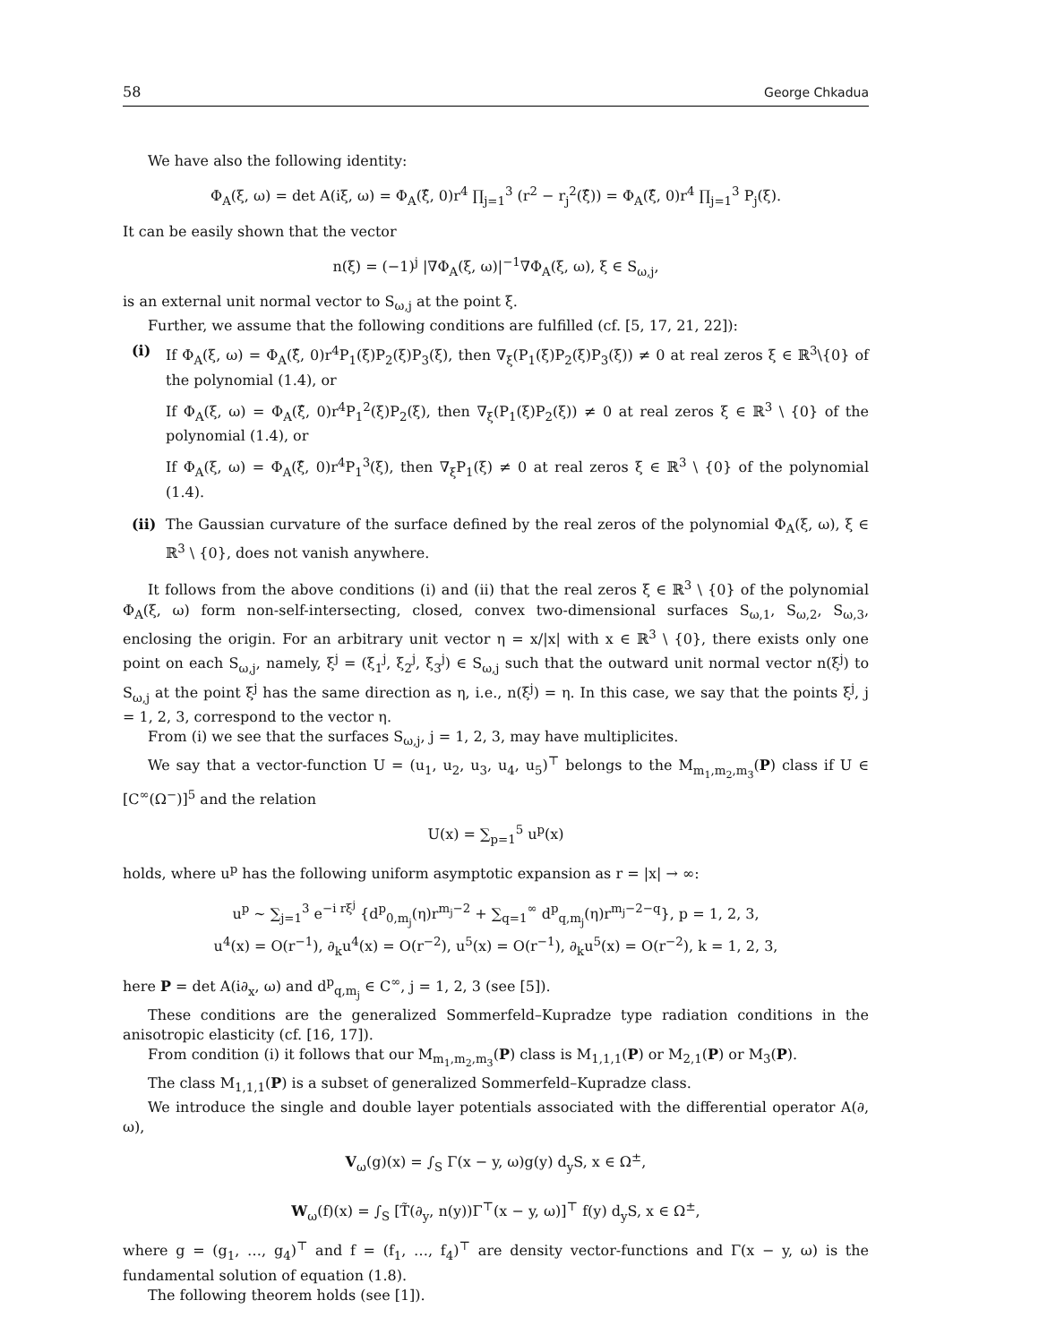58 George Chkadua
We have also the following identity:
Φ<sub>A</sub>(ξ, ω) = det A(iξ, ω) = Φ<sub>A</sub>(ξ̂, 0)r<sup>4</sup> ∏<sub>j=1</sub><sup>3</sup> (r<sup>2</sup> − r<sub>j</sub><sup>2</sup>(ξ̂)) = Φ<sub>A</sub>(ξ̂, 0)r<sup>4</sup> ∏<sub>j=1</sub><sup>3</sup> P<sub>j</sub>(ξ).
It can be easily shown that the vector
n(ξ) = (−1)<sup>j</sup> |∇Φ<sub>A</sub>(ξ, ω)|<sup>−1</sup>∇Φ<sub>A</sub>(ξ, ω), ξ ∈ S<sub>ω,j</sub>,
is an external unit normal vector to S<sub>ω,j</sub> at the point ξ.
Further, we assume that the following conditions are fulfilled (cf. [5, 17, 21, 22]):
(i) If Φ<sub>A</sub>(ξ, ω) = Φ<sub>A</sub>(ξ̂, 0)r<sup>4</sup>P<sub>1</sub>(ξ)P<sub>2</sub>(ξ)P<sub>3</sub>(ξ), then ∇<sub>ξ</sub>(P<sub>1</sub>(ξ)P<sub>2</sub>(ξ)P<sub>3</sub>(ξ)) ≠ 0 at real zeros ξ ∈ ℝ<sup>3</sup>\{0} of the polynomial (1.4), or
If Φ<sub>A</sub>(ξ, ω) = Φ<sub>A</sub>(ξ̂, 0)r<sup>4</sup>P<sub>1</sub><sup>2</sup>(ξ)P<sub>2</sub>(ξ), then ∇<sub>ξ</sub>(P<sub>1</sub>(ξ)P<sub>2</sub>(ξ)) ≠ 0 at real zeros ξ ∈ ℝ<sup>3</sup> \ {0} of the polynomial (1.4), or
If Φ<sub>A</sub>(ξ, ω) = Φ<sub>A</sub>(ξ̂, 0)r<sup>4</sup>P<sub>1</sub><sup>3</sup>(ξ), then ∇<sub>ξ</sub>P<sub>1</sub>(ξ) ≠ 0 at real zeros ξ ∈ ℝ<sup>3</sup> \ {0} of the polynomial (1.4).
(ii)
The Gaussian curvature of the surface defined by the real zeros of the polynomial Φ<sub>A</sub>(ξ, ω), ξ ∈ ℝ<sup>3</sup> \ {0}, does not vanish anywhere.
It follows from the above conditions (i) and (ii) that the real zeros ξ ∈ ℝ<sup>3</sup> \ {0} of the polynomial Φ<sub>A</sub>(ξ, ω) form non-self-intersecting, closed, convex two-dimensional surfaces S<sub>ω,1</sub>, S<sub>ω,2</sub>, S<sub>ω,3</sub>, enclosing the origin. For an arbitrary unit vector η = x/|x| with x ∈ ℝ<sup>3</sup> \ {0}, there exists only one point on each S<sub>ω,j</sub>, namely, ξ<sup>j</sup> = (ξ<sub>1</sub><sup>j</sup>, ξ<sub>2</sub><sup>j</sup>, ξ<sub>3</sub><sup>j</sup>) ∈ S<sub>ω,j</sub> such that the outward unit normal vector n(ξ<sup>j</sup>) to S<sub>ω,j</sub> at the point ξ<sup>j</sup> has the same direction as η, i.e., n(ξ<sup>j</sup>) = η. In this case, we say that the points ξ<sup>j</sup>, j = 1, 2, 3, correspond to the vector η.
From (i) we see that the surfaces S<sub>ω,j</sub>, j = 1, 2, 3, may have multiplicites.
We say that a vector-function U = (u<sub>1</sub>, u<sub>2</sub>, u<sub>3</sub>, u<sub>4</sub>, u<sub>5</sub>)<sup>⊤</sup> belongs to the M<sub>m<sub>1</sub>,m<sub>2</sub>,m<sub>3</sub></sub>(P) class if U ∈ [C<sup>∞</sup>(Ω<sup>−</sup>)]<sup>5</sup> and the relation
U(x) = ∑<sub>p=1</sub><sup>5</sup> u<sup>p</sup>(x)
holds, where u<sup>p</sup> has the following uniform asymptotic expansion as r = |x| → ∞:
u<sup>p</sup> ∼ ∑<sub>j=1</sub><sup>3</sup> e<sup>−i rξ<sup>j</sup></sup> {d<sup>p</sup><sub>0,m<sub>j</sub></sub>(η)r<sup>m<sub>j</sub>−2</sup> + ∑<sub>q=1</sub><sup>∞</sup> d<sup>p</sup><sub>q,m<sub>j</sub></sub>(η)r<sup>m<sub>j</sub>−2−q</sup>}, p = 1, 2, 3,
u<sup>4</sup>(x) = O(r<sup>−1</sup>), ∂<sub>k</sub>u<sup>4</sup>(x) = O(r<sup>−2</sup>), u<sup>5</sup>(x) = O(r<sup>−1</sup>), ∂<sub>k</sub>u<sup>5</sup>(x) = O(r<sup>−2</sup>), k = 1, 2, 3,
here P = det A(i∂<sub>x</sub>, ω) and d<sup>p</sup><sub>q,m<sub>j</sub></sub> ∈ C<sup>∞</sup>, j = 1, 2, 3 (see [5]).
These conditions are the generalized Sommerfeld–Kupradze type radiation conditions in the anisotropic elasticity (cf. [16, 17]).
From condition (i) it follows that our M<sub>m<sub>1</sub>,m<sub>2</sub>,m<sub>3</sub></sub>(P) class is M<sub>1,1,1</sub>(P) or M<sub>2,1</sub>(P) or M<sub>3</sub>(P).
The class M<sub>1,1,1</sub>(P) is a subset of generalized Sommerfeld–Kupradze class.
We introduce the single and double layer potentials associated with the differential operator A(∂, ω),
V<sub>ω</sub>(g)(x) = ∫<sub>S</sub> Γ(x − y, ω)g(y) d<sub>y</sub>S, x ∈ Ω<sup>±</sup>,
W<sub>ω</sub>(f)(x) = ∫<sub>S</sub> [T̃(∂<sub>y</sub>, n(y))Γ<sup>⊤</sup>(x − y, ω)]<sup>⊤</sup> f(y) d<sub>y</sub>S, x ∈ Ω<sup>±</sup>,
where g = (g<sub>1</sub>, …, g<sub>4</sub>)<sup>⊤</sup> and f = (f<sub>1</sub>, …, f<sub>4</sub>)<sup>⊤</sup> are density vector-functions and Γ(x − y, ω) is the fundamental solution of equation (1.8).
The following theorem holds (see [1]).